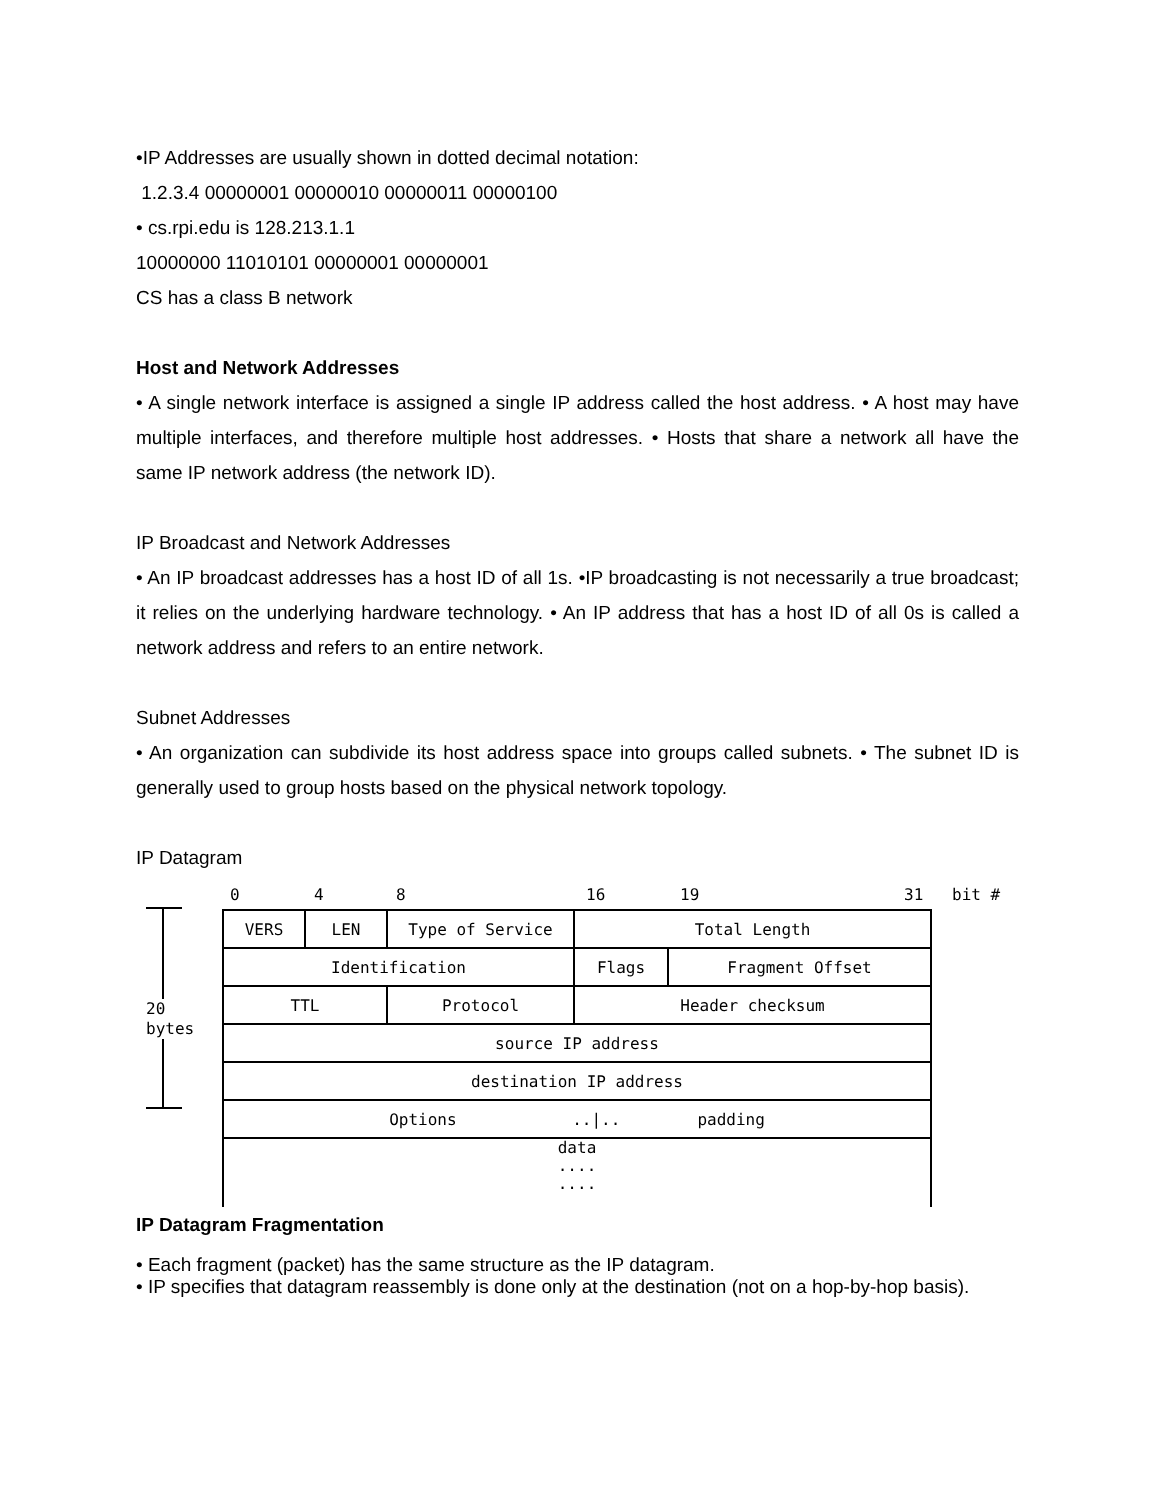•IP Addresses are usually shown in dotted decimal notation:
1.2.3.4 00000001 00000010 00000011 00000100
• cs.rpi.edu is 128.213.1.1
10000000 11010101 00000001 00000001
CS has a class B network
Host and Network Addresses
• A single network interface is assigned a single IP address called the host address. • A host may have multiple interfaces, and therefore multiple host addresses. • Hosts that share a network all have the same IP network address (the network ID).
IP Broadcast and Network Addresses
• An IP broadcast addresses has a host ID of all 1s. •IP broadcasting is not necessarily a true broadcast; it relies on the underlying hardware technology. • An IP address that has a host ID of all 0s is called a network address and refers to an entire network.
Subnet Addresses
• An organization can subdivide its host address space into groups called subnets. • The subnet ID is generally used to group hosts based on the physical network topology.
IP Datagram
20
bytes
0 4 8 16 19 31 bit #
| VERS | LEN | Type of Service | Total Length | |
| Identification | | | Flags | Fragment Offset |
| TTL | | Protocol | Header checksum | |
| source IP address | | | | |
| destination IP address | | | | |
| Options ../.. padding | | | | |
| data .... .... | | | | |
IP Datagram Fragmentation
• Each fragment (packet) has the same structure as the IP datagram.
• IP specifies that datagram reassembly is done only at the destination (not on a hop-by-hop basis).